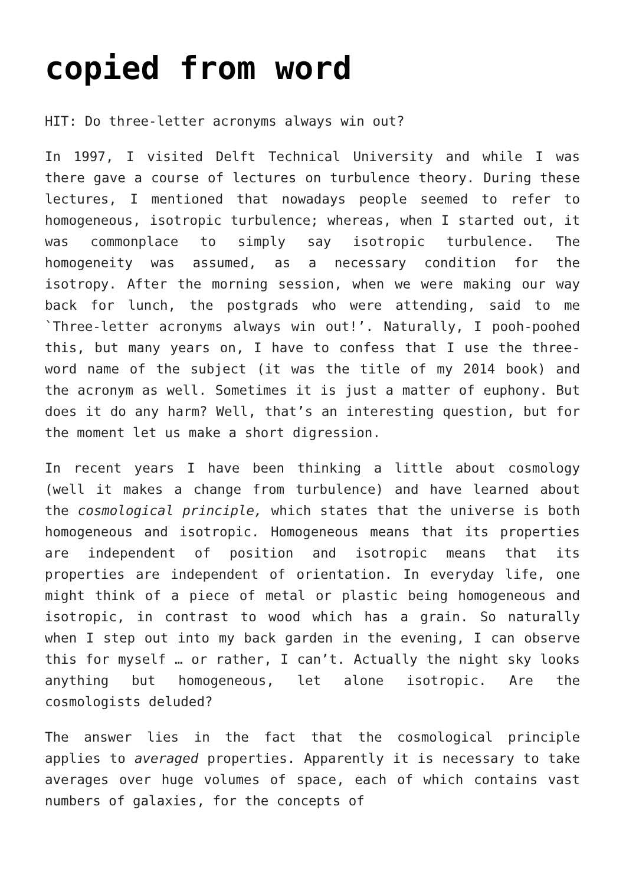copied from word
HIT: Do three-letter acronyms always win out?
In 1997, I visited Delft Technical University and while I was there gave a course of lectures on turbulence theory. During these lectures, I mentioned that nowadays people seemed to refer to homogeneous, isotropic turbulence; whereas, when I started out, it was commonplace to simply say isotropic turbulence. The homogeneity was assumed, as a necessary condition for the isotropy. After the morning session, when we were making our way back for lunch, the postgrads who were attending, said to me `Three-letter acronyms always win out!’. Naturally, I pooh-poohed this, but many years on, I have to confess that I use the three-word name of the subject (it was the title of my 2014 book) and the acronym as well. Sometimes it is just a matter of euphony. But does it do any harm? Well, that’s an interesting question, but for the moment let us make a short digression.
In recent years I have been thinking a little about cosmology (well it makes a change from turbulence) and have learned about the cosmological principle, which states that the universe is both homogeneous and isotropic. Homogeneous means that its properties are independent of position and isotropic means that its properties are independent of orientation. In everyday life, one might think of a piece of metal or plastic being homogeneous and isotropic, in contrast to wood which has a grain. So naturally when I step out into my back garden in the evening, I can observe this for myself … or rather, I can’t. Actually the night sky looks anything but homogeneous, let alone isotropic. Are the cosmologists deluded?
The answer lies in the fact that the cosmological principle applies to averaged properties. Apparently it is necessary to take averages over huge volumes of space, each of which contains vast numbers of galaxies, for the concepts of